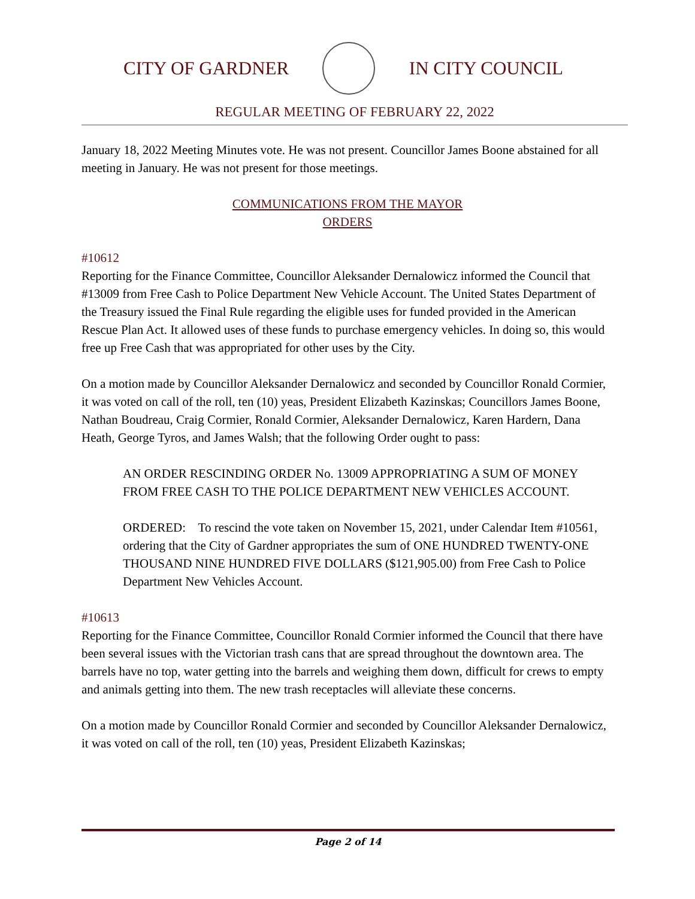CITY OF GARDNER IN CITY COUNCIL
REGULAR MEETING OF FEBRUARY 22, 2022
January 18, 2022 Meeting Minutes vote. He was not present. Councillor James Boone abstained for all meeting in January. He was not present for those meetings.
COMMUNICATIONS FROM THE MAYOR
ORDERS
#10612
Reporting for the Finance Committee, Councillor Aleksander Dernalowicz informed the Council that #13009 from Free Cash to Police Department New Vehicle Account. The United States Department of the Treasury issued the Final Rule regarding the eligible uses for funded provided in the American Rescue Plan Act. It allowed uses of these funds to purchase emergency vehicles. In doing so, this would free up Free Cash that was appropriated for other uses by the City.
On a motion made by Councillor Aleksander Dernalowicz and seconded by Councillor Ronald Cormier, it was voted on call of the roll, ten (10) yeas, President Elizabeth Kazinskas; Councillors James Boone, Nathan Boudreau, Craig Cormier, Ronald Cormier, Aleksander Dernalowicz, Karen Hardern, Dana Heath, George Tyros, and James Walsh; that the following Order ought to pass:
AN ORDER RESCINDING ORDER No. 13009 APPROPRIATING A SUM OF MONEY FROM FREE CASH TO THE POLICE DEPARTMENT NEW VEHICLES ACCOUNT.
ORDERED: To rescind the vote taken on November 15, 2021, under Calendar Item #10561, ordering that the City of Gardner appropriates the sum of ONE HUNDRED TWENTY-ONE THOUSAND NINE HUNDRED FIVE DOLLARS ($121,905.00) from Free Cash to Police Department New Vehicles Account.
#10613
Reporting for the Finance Committee, Councillor Ronald Cormier informed the Council that there have been several issues with the Victorian trash cans that are spread throughout the downtown area. The barrels have no top, water getting into the barrels and weighing them down, difficult for crews to empty and animals getting into them. The new trash receptacles will alleviate these concerns.
On a motion made by Councillor Ronald Cormier and seconded by Councillor Aleksander Dernalowicz, it was voted on call of the roll, ten (10) yeas, President Elizabeth Kazinskas;
Page 2 of 14